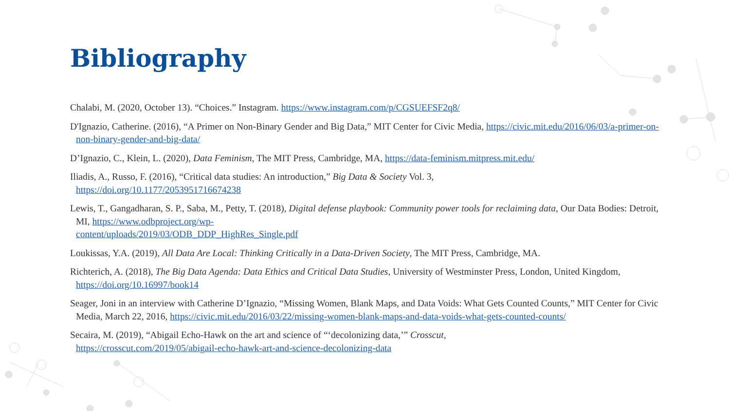Bibliography
Chalabi, M. (2020, October 13). “Choices.” Instagram. https://www.instagram.com/p/CGSUEFSF2q8/
D'Ignazio, Catherine. (2016), “A Primer on Non-Binary Gender and Big Data,” MIT Center for Civic Media, https://civic.mit.edu/2016/06/03/a-primer-on-non-binary-gender-and-big-data/
D’Ignazio, C., Klein, L. (2020), Data Feminism, The MIT Press, Cambridge, MA, https://data-feminism.mitpress.mit.edu/
Iliadis, A., Russo, F. (2016), “Critical data studies: An introduction,” Big Data & Society Vol. 3,
https://doi.org/10.1177/2053951716674238
Lewis, T., Gangadharan, S. P., Saba, M., Petty, T. (2018), Digital defense playbook: Community power tools for reclaiming data, Our Data Bodies: Detroit, MI, https://www.odbproject.org/wp-
content/uploads/2019/03/ODB_DDP_HighRes_Single.pdf
Loukissas, Y.A. (2019), All Data Are Local: Thinking Critically in a Data-Driven Society, The MIT Press, Cambridge, MA.
Richterich, A. (2018), The Big Data Agenda: Data Ethics and Critical Data Studies, University of Westminster Press, London, United Kingdom, https://doi.org/10.16997/book14
Seager, Joni in an interview with Catherine D’Ignazio, “Missing Women, Blank Maps, and Data Voids: What Gets Counted Counts,” MIT Center for Civic Media, March 22, 2016, https://civic.mit.edu/2016/03/22/missing-women-blank-maps-and-data-voids-what-gets-counted-counts/
Secaira, M. (2019), “Abigail Echo-Hawk on the art and science of “‘decolonizing data,’” Crosscut,
https://crosscut.com/2019/05/abigail-echo-hawk-art-and-science-decolonizing-data